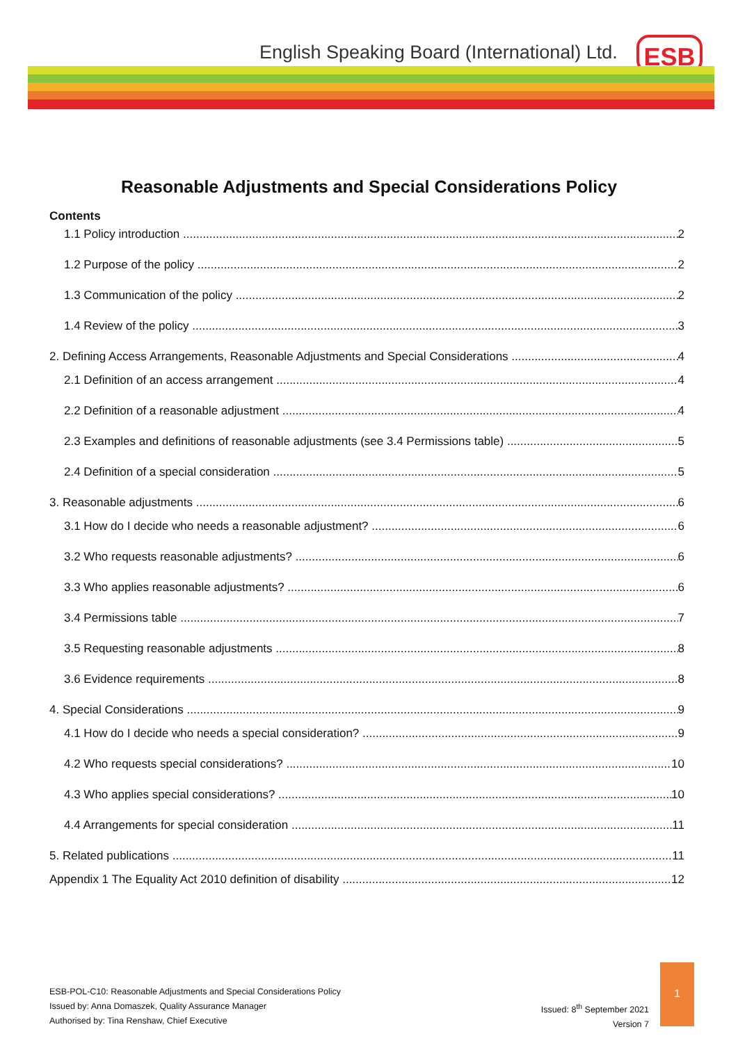English Speaking Board (International) Ltd.
ESB
Reasonable Adjustments and Special Considerations Policy
Contents
1.1 Policy introduction 2
1.2 Purpose of the policy 2
1.3 Communication of the policy 2
1.4 Review of the policy 3
2. Defining Access Arrangements, Reasonable Adjustments and Special Considerations 4
2.1 Definition of an access arrangement 4
2.2 Definition of a reasonable adjustment 4
2.3 Examples and definitions of reasonable adjustments (see 3.4 Permissions table) 5
2.4 Definition of a special consideration 5
3. Reasonable adjustments 6
3.1 How do I decide who needs a reasonable adjustment? 6
3.2 Who requests reasonable adjustments? 6
3.3 Who applies reasonable adjustments? 6
3.4 Permissions table 7
3.5 Requesting reasonable adjustments 8
3.6 Evidence requirements 8
4. Special Considerations 9
4.1 How do I decide who needs a special consideration? 9
4.2 Who requests special considerations? 10
4.3 Who applies special considerations? 10
4.4 Arrangements for special consideration 11
5. Related publications 11
Appendix 1 The Equality Act 2010 definition of disability 12
ESB-POL-C10: Reasonable Adjustments and Special Considerations Policy
Issued by: Anna Domaszek, Quality Assurance Manager
Authorised by: Tina Renshaw, Chief Executive
Issued: 8<sup>th</sup> September 2021
Version 7
1